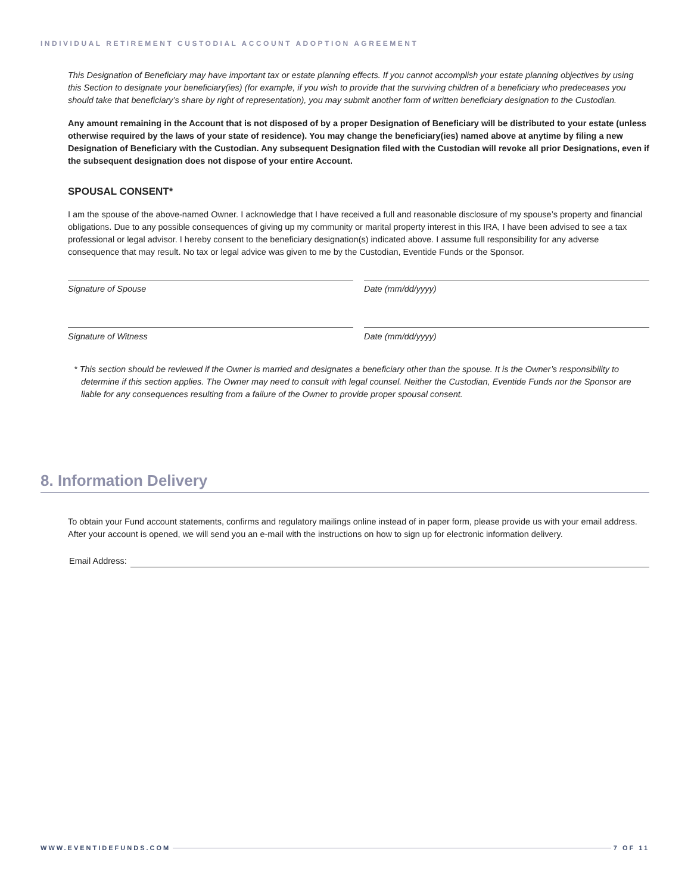INDIVIDUAL RETIREMENT CUSTODIAL ACCOUNT ADOPTION AGREEMENT
This Designation of Beneficiary may have important tax or estate planning effects. If you cannot accomplish your estate planning objectives by using this Section to designate your beneficiary(ies) (for example, if you wish to provide that the surviving children of a beneficiary who predeceases you should take that beneficiary’s share by right of representation), you may submit another form of written beneficiary designation to the Custodian.
Any amount remaining in the Account that is not disposed of by a proper Designation of Beneficiary will be distributed to your estate (unless otherwise required by the laws of your state of residence). You may change the beneficiary(ies) named above at anytime by filing a new Designation of Beneficiary with the Custodian. Any subsequent Designation filed with the Custodian will revoke all prior Designations, even if the subsequent designation does not dispose of your entire Account.
SPOUSAL CONSENT*
I am the spouse of the above-named Owner. I acknowledge that I have received a full and reasonable disclosure of my spouse’s property and financial obligations. Due to any possible consequences of giving up my community or marital property interest in this IRA, I have been advised to see a tax professional or legal advisor. I hereby consent to the beneficiary designation(s) indicated above. I assume full responsibility for any adverse consequence that may result. No tax or legal advice was given to me by the Custodian, Eventide Funds or the Sponsor.
Signature of Spouse Date (mm/dd/yyyy)
Signature of Witness Date (mm/dd/yyyy)
* This section should be reviewed if the Owner is married and designates a beneficiary other than the spouse. It is the Owner’s responsibility to determine if this section applies. The Owner may need to consult with legal counsel. Neither the Custodian, Eventide Funds nor the Sponsor are liable for any consequences resulting from a failure of the Owner to provide proper spousal consent.
8. Information Delivery
To obtain your Fund account statements, confirms and regulatory mailings online instead of in paper form, please provide us with your email address. After your account is opened, we will send you an e-mail with the instructions on how to sign up for electronic information delivery.
Email Address:
WWW.EVENTIDEFUNDS.COM 7 OF 11